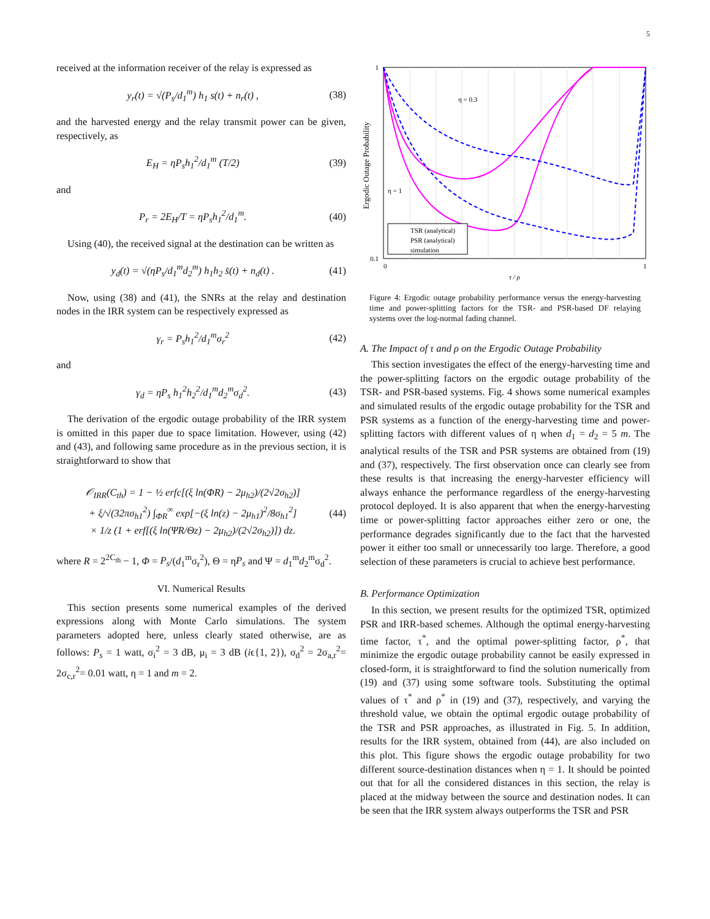5
received at the information receiver of the relay is expressed as
y<sub>r</sub>(t) = √(P<sub>s</sub>/d<sub>1</sub><sup>m</sup>) h<sub>1</sub> s(t) + n<sub>r</sub>(t) , (38)
and the harvested energy and the relay transmit power can be given, respectively, as
E<sub>H</sub> = ηP<sub>s</sub>h<sub>1</sub><sup>2</sup>/d<sub>1</sub><sup>m</sup> (T/2) (39)
and
P<sub>r</sub> = 2E<sub>H</sub>/T = ηP<sub>s</sub>h<sub>1</sub><sup>2</sup>/d<sub>1</sub><sup>m</sup>. (40)
Using (40), the received signal at the destination can be written as
y<sub>d</sub>(t) = √(ηP<sub>s</sub>/d<sub>1</sub><sup>m</sup>d<sub>2</sub><sup>m</sup>) h<sub>1</sub>h<sub>2</sub> s̄(t) + n<sub>d</sub>(t) . (41)
Now, using (38) and (41), the SNRs at the relay and destination nodes in the IRR system can be respectively expressed as
γ<sub>r</sub> = P<sub>s</sub>h<sub>1</sub><sup>2</sup>/d<sub>1</sub><sup>m</sup>σ<sub>r</sub><sup>2</sup> (42)
and
γ<sub>d</sub> = ηP<sub>s</sub> h<sub>1</sub><sup>2</sup>h<sub>2</sub><sup>2</sup>/d<sub>1</sub><sup>m</sup>d<sub>2</sub><sup>m</sup>σ<sub>d</sub><sup>2</sup>. (43)
The derivation of the ergodic outage probability of the IRR system is omitted in this paper due to space limitation. However, using (42) and (43), and following same procedure as in the previous section, it is straightforward to show that
𝒪<sub>IRR</sub>(C<sub>th</sub>) = 1 − ½ erfc[(ξ ln(ΦR) − 2μ<sub>h2</sub>)/(2√2σ<sub>h2</sub>)]
+ ξ/√(32πσ<sub>h1</sub><sup>2</sup>) ∫<sub>ΦR</sub><sup>∞</sup> exp[−(ξ ln(z) − 2μ<sub>h1</sub>)<sup>2</sup>/8σ<sub>h1</sub><sup>2</sup>]
× 1/z (1 + erf[(ξ ln(ΨR/Θz) − 2μ<sub>h2</sub>)/(2√2σ<sub>h2</sub>)]) dz. (44)
where R = 2<sup>2C<sub>th</sub></sup> − 1, Φ = P<sub>s</sub>/(d<sub>1</sub><sup>m</sup>σ<sub>r</sub><sup>2</sup>), Θ = ηP<sub>s</sub> and Ψ = d<sub>1</sub><sup>m</sup>d<sub>2</sub><sup>m</sup>σ<sub>d</sub><sup>2</sup>.
VI. Numerical Results
This section presents some numerical examples of the derived expressions along with Monte Carlo simulations. The system parameters adopted here, unless clearly stated otherwise, are as follows: P<sub>s</sub> = 1 watt, σ<sub>i</sub><sup>2</sup> = 3 dB, μ<sub>i</sub> = 3 dB (iϵ{1, 2}), σ<sub>d</sub><sup>2</sup> = 2σ<sub>a,r</sub><sup>2</sup>= 2σ<sub>c,r</sub><sup>2</sup>= 0.01 watt, η = 1 and m = 2.
η = 0.3
η = 1
1
0.1
0
1
τ / ρ
Ergodic Outage Probability
TSR (analytical)
PSR (analytical)
simulation
Figure 4: Ergodic outage probability performance versus the energy-harvesting time and power-splitting factors for the TSR- and PSR-based DF relaying systems over the log-normal fading channel.
A. The Impact of τ and ρ on the Ergodic Outage Probability
This section investigates the effect of the energy-harvesting time and the power-splitting factors on the ergodic outage probability of the TSR- and PSR-based systems. Fig. 4 shows some numerical examples and simulated results of the ergodic outage probability for the TSR and PSR systems as a function of the energy-harvesting time and power-splitting factors with different values of η when d<sub>1</sub> = d<sub>2</sub> = 5 m. The analytical results of the TSR and PSR systems are obtained from (19) and (37), respectively. The first observation once can clearly see from these results is that increasing the energy-harvester efficiency will always enhance the performance regardless of the energy-harvesting protocol deployed. It is also apparent that when the energy-harvesting time or power-splitting factor approaches either zero or one, the performance degrades significantly due to the fact that the harvested power it either too small or unnecessarily too large. Therefore, a good selection of these parameters is crucial to achieve best performance.
B. Performance Optimization
In this section, we present results for the optimized TSR, optimized PSR and IRR-based schemes. Although the optimal energy-harvesting time factor, τ<sup>*</sup>, and the optimal power-splitting factor, ρ<sup>*</sup>, that minimize the ergodic outage probability cannot be easily expressed in closed-form, it is straightforward to find the solution numerically from (19) and (37) using some software tools. Substituting the optimal values of τ<sup>*</sup> and ρ<sup>*</sup> in (19) and (37), respectively, and varying the threshold value, we obtain the optimal ergodic outage probability of the TSR and PSR approaches, as illustrated in Fig. 5. In addition, results for the IRR system, obtained from (44), are also included on this plot. This figure shows the ergodic outage probability for two different source-destination distances when η = 1. It should be pointed out that for all the considered distances in this section, the relay is placed at the midway between the source and destination nodes. It can be seen that the IRR system always outperforms the TSR and PSR